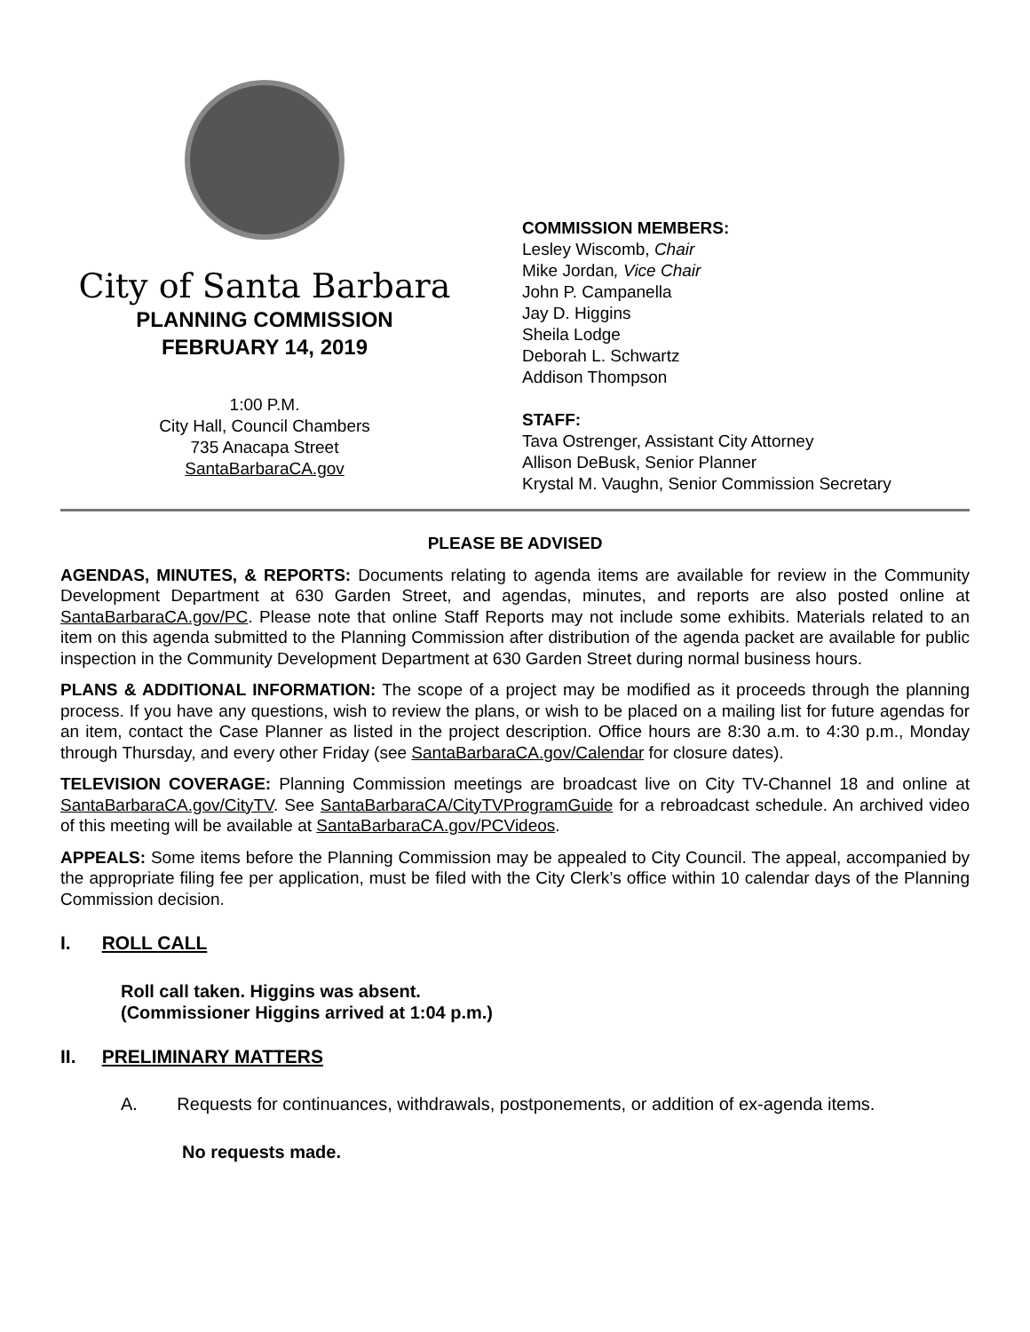City of Santa Barbara
PLANNING COMMISSION
FEBRUARY 14, 2019
1:00 P.M.
City Hall, Council Chambers
735 Anacapa Street
SantaBarbaraCA.gov
COMMISSION MEMBERS:
Lesley Wiscomb, Chair
Mike Jordan, Vice Chair
John P. Campanella
Jay D. Higgins
Sheila Lodge
Deborah L. Schwartz
Addison Thompson
STAFF:
Tava Ostrenger, Assistant City Attorney
Allison DeBusk, Senior Planner
Krystal M. Vaughn, Senior Commission Secretary
PLEASE BE ADVISED
AGENDAS, MINUTES, & REPORTS: Documents relating to agenda items are available for review in the Community Development Department at 630 Garden Street, and agendas, minutes, and reports are also posted online at SantaBarbaraCA.gov/PC. Please note that online Staff Reports may not include some exhibits. Materials related to an item on this agenda submitted to the Planning Commission after distribution of the agenda packet are available for public inspection in the Community Development Department at 630 Garden Street during normal business hours.
PLANS & ADDITIONAL INFORMATION: The scope of a project may be modified as it proceeds through the planning process. If you have any questions, wish to review the plans, or wish to be placed on a mailing list for future agendas for an item, contact the Case Planner as listed in the project description. Office hours are 8:30 a.m. to 4:30 p.m., Monday through Thursday, and every other Friday (see SantaBarbaraCA.gov/Calendar for closure dates).
TELEVISION COVERAGE: Planning Commission meetings are broadcast live on City TV-Channel 18 and online at SantaBarbaraCA.gov/CityTV. See SantaBarbaraCA/CityTVProgramGuide for a rebroadcast schedule. An archived video of this meeting will be available at SantaBarbaraCA.gov/PCVideos.
APPEALS: Some items before the Planning Commission may be appealed to City Council. The appeal, accompanied by the appropriate filing fee per application, must be filed with the City Clerk’s office within 10 calendar days of the Planning Commission decision.
I. ROLL CALL
Roll call taken. Higgins was absent.
(Commissioner Higgins arrived at 1:04 p.m.)
II. PRELIMINARY MATTERS
A. Requests for continuances, withdrawals, postponements, or addition of ex-agenda items.
No requests made.